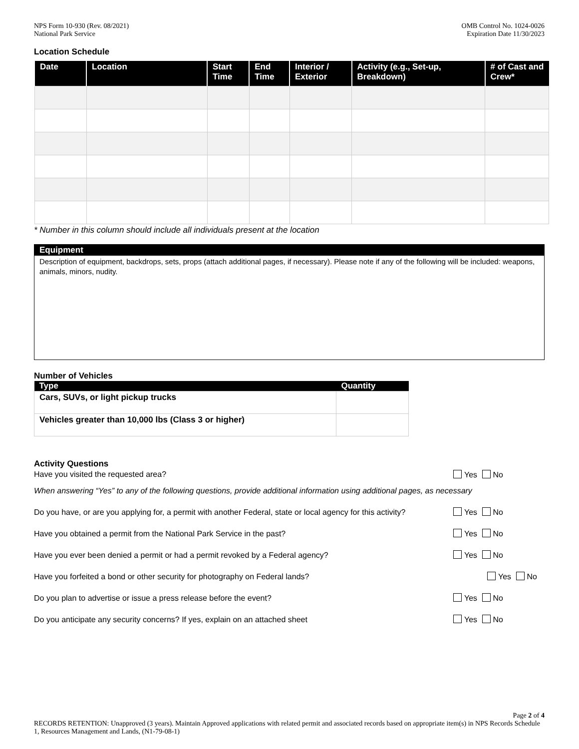NPS Form 10-930 (Rev. 08/2021)
National Park Service
OMB Control No. 1024-0026
Expiration Date 11/30/2023
Location Schedule
| Date | Location | Start Time | End Time | Interior / Exterior | Activity (e.g., Set-up, Breakdown) | # of Cast and Crew* |
| --- | --- | --- | --- | --- | --- | --- |
* Number in this column should include all individuals present at the location
Equipment
Description of equipment, backdrops, sets, props (attach additional pages, if necessary). Please note if any of the following will be included: weapons, animals, minors, nudity.
Number of Vehicles
| Type | Quantity |
| --- | --- |
| Cars, SUVs, or light pickup trucks | |
| Vehicles greater than 10,000 lbs (Class 3 or higher) | |
Activity Questions
Have you visited the requested area? Yes No
When answering “Yes” to any of the following questions, provide additional information using additional pages, as necessary
Do you have, or are you applying for, a permit with another Federal, state or local agency for this activity? Yes No
Have you obtained a permit from the National Park Service in the past? Yes No
Have you ever been denied a permit or had a permit revoked by a Federal agency? Yes No
Have you forfeited a bond or other security for photography on Federal lands? Yes No
Do you plan to advertise or issue a press release before the event? Yes No
Do you anticipate any security concerns? If yes, explain on an attached sheet Yes No
Page 2 of 4
RECORDS RETENTION: Unapproved (3 years). Maintain Approved applications with related permit and associated records based on appropriate item(s) in NPS Records Schedule 1, Resources Management and Lands, (N1-79-08-1)